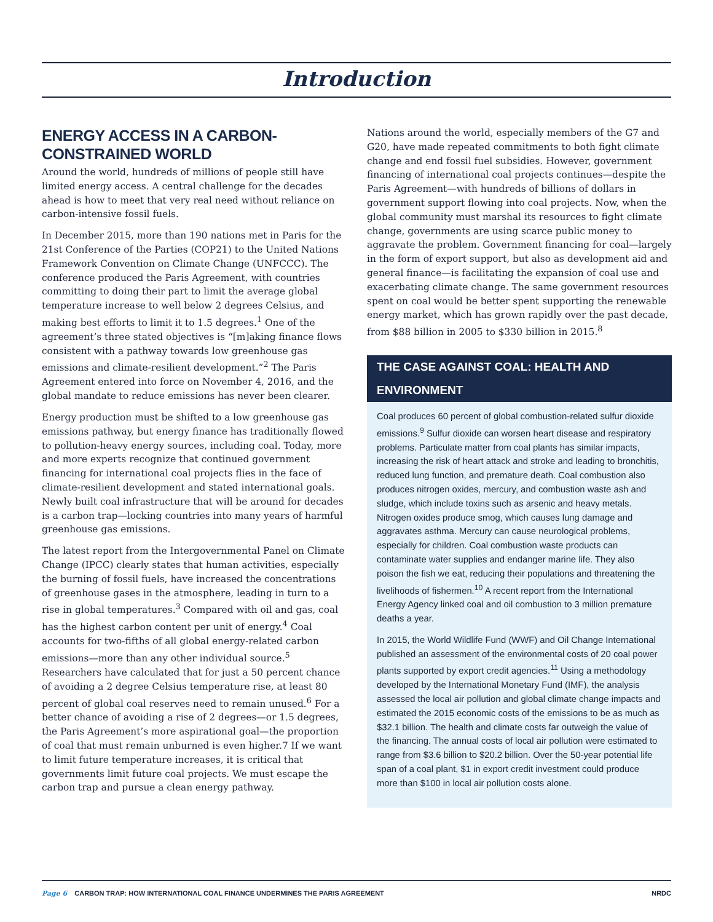Introduction
ENERGY ACCESS IN A CARBON-CONSTRAINED WORLD
Around the world, hundreds of millions of people still have limited energy access. A central challenge for the decades ahead is how to meet that very real need without reliance on carbon-intensive fossil fuels.
In December 2015, more than 190 nations met in Paris for the 21st Conference of the Parties (COP21) to the United Nations Framework Convention on Climate Change (UNFCCC). The conference produced the Paris Agreement, with countries committing to doing their part to limit the average global temperature increase to well below 2 degrees Celsius, and making best efforts to limit it to 1.5 degrees.<sup>1</sup> One of the agreement’s three stated objectives is “[m]aking finance flows consistent with a pathway towards low greenhouse gas emissions and climate-resilient development.”<sup>2</sup> The Paris Agreement entered into force on November 4, 2016, and the global mandate to reduce emissions has never been clearer.
Energy production must be shifted to a low greenhouse gas emissions pathway, but energy finance has traditionally flowed to pollution-heavy energy sources, including coal. Today, more and more experts recognize that continued government financing for international coal projects flies in the face of climate-resilient development and stated international goals. Newly built coal infrastructure that will be around for decades is a carbon trap—locking countries into many years of harmful greenhouse gas emissions.
The latest report from the Intergovernmental Panel on Climate Change (IPCC) clearly states that human activities, especially the burning of fossil fuels, have increased the concentrations of greenhouse gases in the atmosphere, leading in turn to a rise in global temperatures.<sup>3</sup> Compared with oil and gas, coal has the highest carbon content per unit of energy.<sup>4</sup> Coal accounts for two-fifths of all global energy-related carbon emissions—more than any other individual source.<sup>5</sup> Researchers have calculated that for just a 50 percent chance of avoiding a 2 degree Celsius temperature rise, at least 80 percent of global coal reserves need to remain unused.<sup>6</sup> For a better chance of avoiding a rise of 2 degrees—or 1.5 degrees, the Paris Agreement’s more aspirational goal—the proportion of coal that must remain unburned is even higher.7 If we want to limit future temperature increases, it is critical that governments limit future coal projects. We must escape the carbon trap and pursue a clean energy pathway.
Nations around the world, especially members of the G7 and G20, have made repeated commitments to both fight climate change and end fossil fuel subsidies. However, government financing of international coal projects continues—despite the Paris Agreement—with hundreds of billions of dollars in government support flowing into coal projects. Now, when the global community must marshal its resources to fight climate change, governments are using scarce public money to aggravate the problem. Government financing for coal—largely in the form of export support, but also as development aid and general finance—is facilitating the expansion of coal use and exacerbating climate change. The same government resources spent on coal would be better spent supporting the renewable energy market, which has grown rapidly over the past decade, from $88 billion in 2005 to $330 billion in 2015.<sup>8</sup>
THE CASE AGAINST COAL: HEALTH AND ENVIRONMENT
Coal produces 60 percent of global combustion-related sulfur dioxide emissions.<sup>9</sup> Sulfur dioxide can worsen heart disease and respiratory problems. Particulate matter from coal plants has similar impacts, increasing the risk of heart attack and stroke and leading to bronchitis, reduced lung function, and premature death. Coal combustion also produces nitrogen oxides, mercury, and combustion waste ash and sludge, which include toxins such as arsenic and heavy metals. Nitrogen oxides produce smog, which causes lung damage and aggravates asthma. Mercury can cause neurological problems, especially for children. Coal combustion waste products can contaminate water supplies and endanger marine life. They also poison the fish we eat, reducing their populations and threatening the livelihoods of fishermen.<sup>10</sup> A recent report from the International Energy Agency linked coal and oil combustion to 3 million premature deaths a year.
In 2015, the World Wildlife Fund (WWF) and Oil Change International published an assessment of the environmental costs of 20 coal power plants supported by export credit agencies.<sup>11</sup> Using a methodology developed by the International Monetary Fund (IMF), the analysis assessed the local air pollution and global climate change impacts and estimated the 2015 economic costs of the emissions to be as much as $32.1 billion. The health and climate costs far outweigh the value of the financing. The annual costs of local air pollution were estimated to range from $3.6 billion to $20.2 billion. Over the 50-year potential life span of a coal plant, $1 in export credit investment could produce more than $100 in local air pollution costs alone.
Page 6 CARBON TRAP: HOW INTERNATIONAL COAL FINANCE UNDERMINES THE PARIS AGREEMENT NRDC